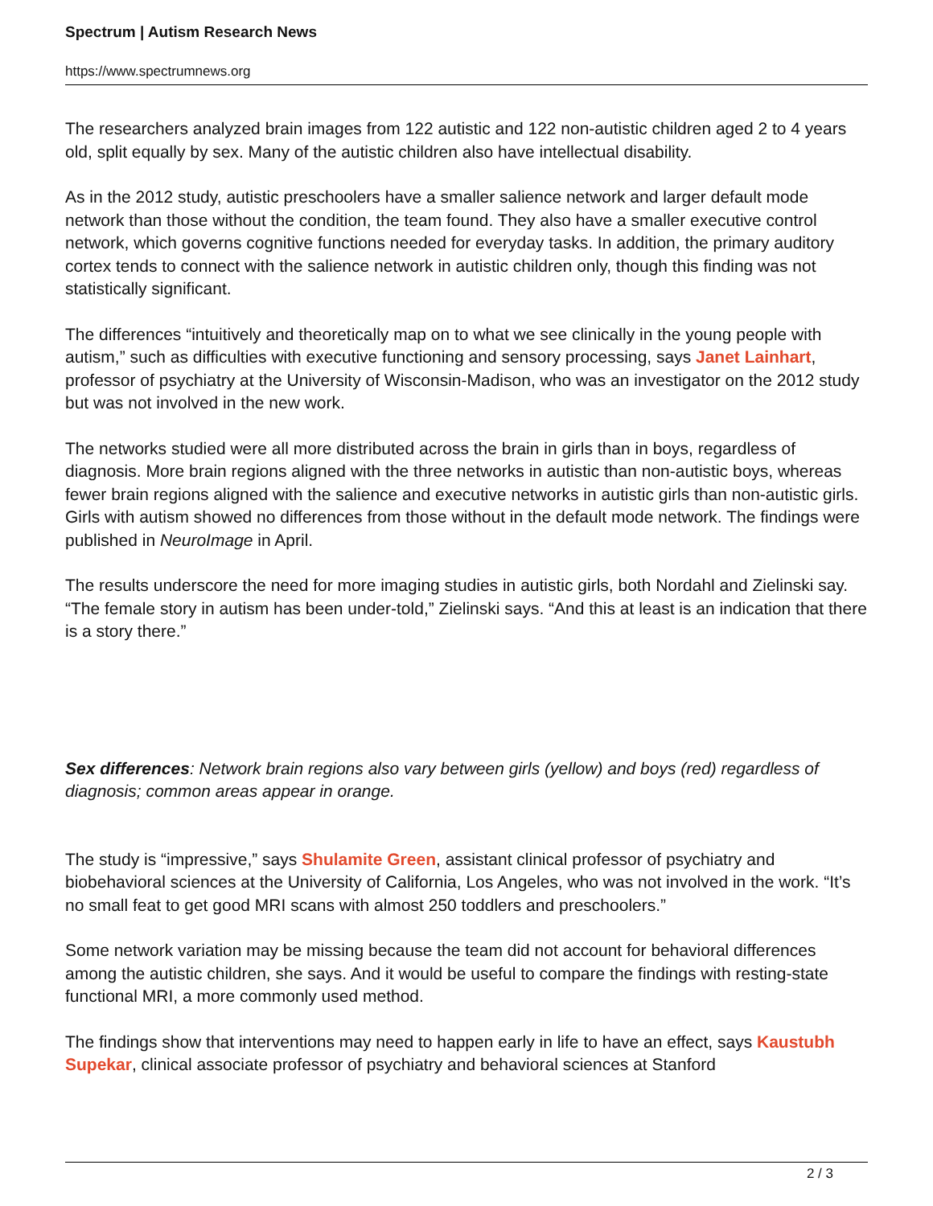Spectrum | Autism Research News
https://www.spectrumnews.org
The researchers analyzed brain images from 122 autistic and 122 non-autistic children aged 2 to 4 years old, split equally by sex. Many of the autistic children also have intellectual disability.
As in the 2012 study, autistic preschoolers have a smaller salience network and larger default mode network than those without the condition, the team found. They also have a smaller executive control network, which governs cognitive functions needed for everyday tasks. In addition, the primary auditory cortex tends to connect with the salience network in autistic children only, though this finding was not statistically significant.
The differences “intuitively and theoretically map on to what we see clinically in the young people with autism,” such as difficulties with executive functioning and sensory processing, says Janet Lainhart, professor of psychiatry at the University of Wisconsin-Madison, who was an investigator on the 2012 study but was not involved in the new work.
The networks studied were all more distributed across the brain in girls than in boys, regardless of diagnosis. More brain regions aligned with the three networks in autistic than non-autistic boys, whereas fewer brain regions aligned with the salience and executive networks in autistic girls than non-autistic girls. Girls with autism showed no differences from those without in the default mode network. The findings were published in NeuroImage in April.
The results underscore the need for more imaging studies in autistic girls, both Nordahl and Zielinski say. “The female story in autism has been under-told,” Zielinski says. “And this at least is an indication that there is a story there.”
Sex differences: Network brain regions also vary between girls (yellow) and boys (red) regardless of diagnosis; common areas appear in orange.
The study is “impressive,” says Shulamite Green, assistant clinical professor of psychiatry and biobehavioral sciences at the University of California, Los Angeles, who was not involved in the work. “It’s no small feat to get good MRI scans with almost 250 toddlers and preschoolers.”
Some network variation may be missing because the team did not account for behavioral differences among the autistic children, she says. And it would be useful to compare the findings with resting-state functional MRI, a more commonly used method.
The findings show that interventions may need to happen early in life to have an effect, says Kaustubh Supekar, clinical associate professor of psychiatry and behavioral sciences at Stanford
2 / 3